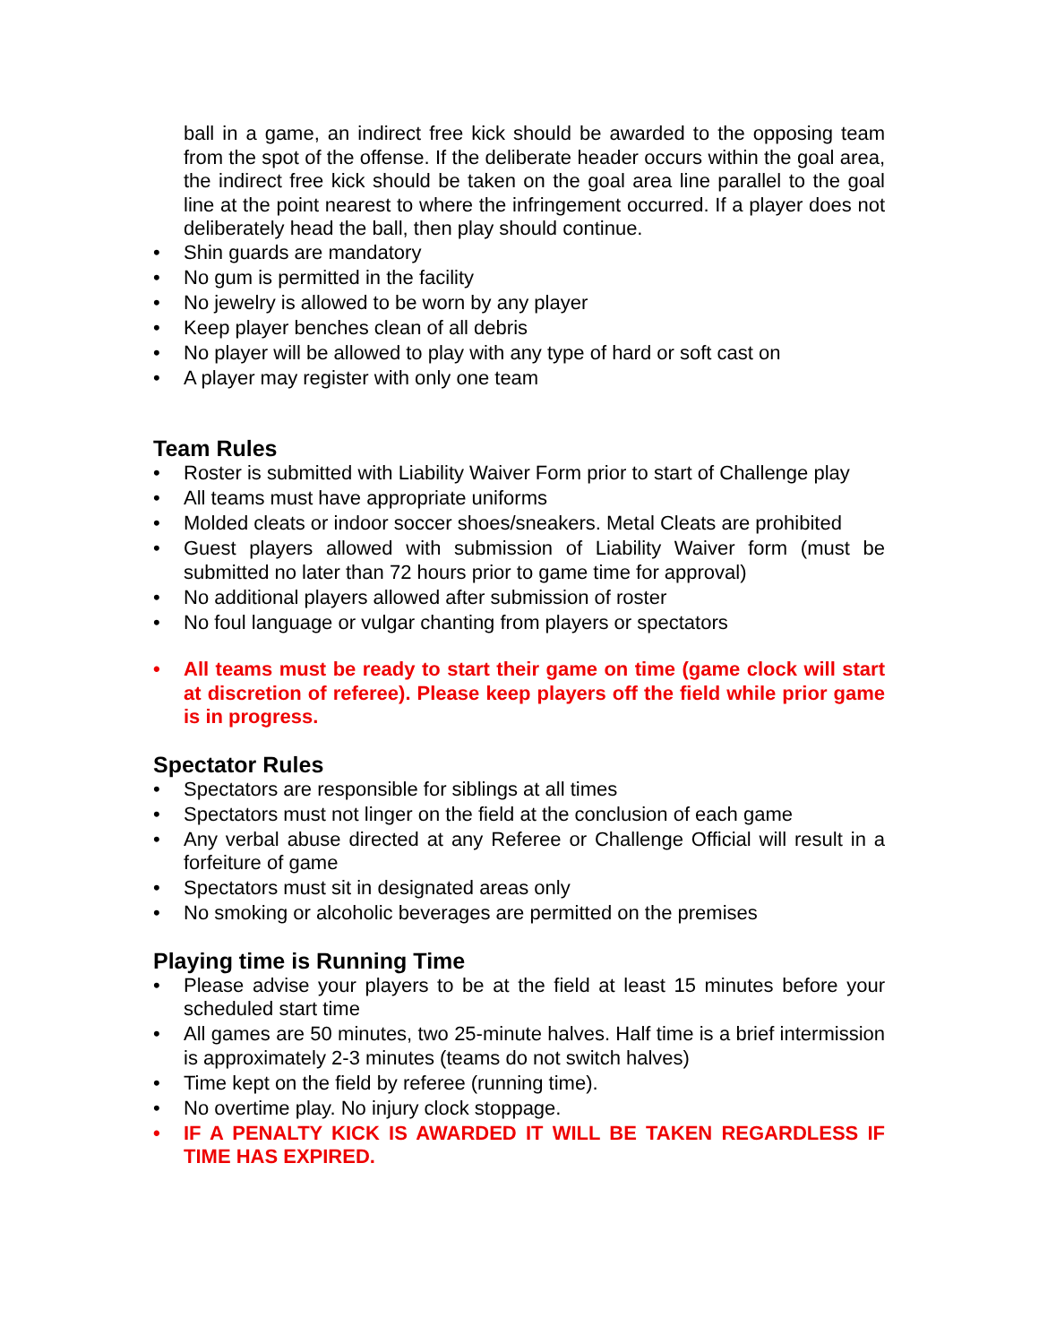ball in a game, an indirect free kick should be awarded to the opposing team from the spot of the offense. If the deliberate header occurs within the goal area, the indirect free kick should be taken on the goal area line parallel to the goal line at the point nearest to where the infringement occurred. If a player does not deliberately head the ball, then play should continue.
• Shin guards are mandatory
• No gum is permitted in the facility
• No jewelry is allowed to be worn by any player
• Keep player benches clean of all debris
• No player will be allowed to play with any type of hard or soft cast on
• A player may register with only one team
Team Rules
• Roster is submitted with Liability Waiver Form prior to start of Challenge play
• All teams must have appropriate uniforms
• Molded cleats or indoor soccer shoes/sneakers. Metal Cleats are prohibited
• Guest players allowed with submission of Liability Waiver form (must be submitted no later than 72 hours prior to game time for approval)
• No additional players allowed after submission of roster
• No foul language or vulgar chanting from players or spectators
• All teams must be ready to start their game on time (game clock will start at discretion of referee). Please keep players off the field while prior game is in progress.
Spectator Rules
• Spectators are responsible for siblings at all times
• Spectators must not linger on the field at the conclusion of each game
• Any verbal abuse directed at any Referee or Challenge Official will result in a forfeiture of game
• Spectators must sit in designated areas only
• No smoking or alcoholic beverages are permitted on the premises
Playing time is Running Time
• Please advise your players to be at the field at least 15 minutes before your scheduled start time
• All games are 50 minutes, two 25-minute halves. Half time is a brief intermission is approximately 2-3 minutes (teams do not switch halves)
• Time kept on the field by referee (running time).
• No overtime play. No injury clock stoppage.
• IF A PENALTY KICK IS AWARDED IT WILL BE TAKEN REGARDLESS IF TIME HAS EXPIRED.